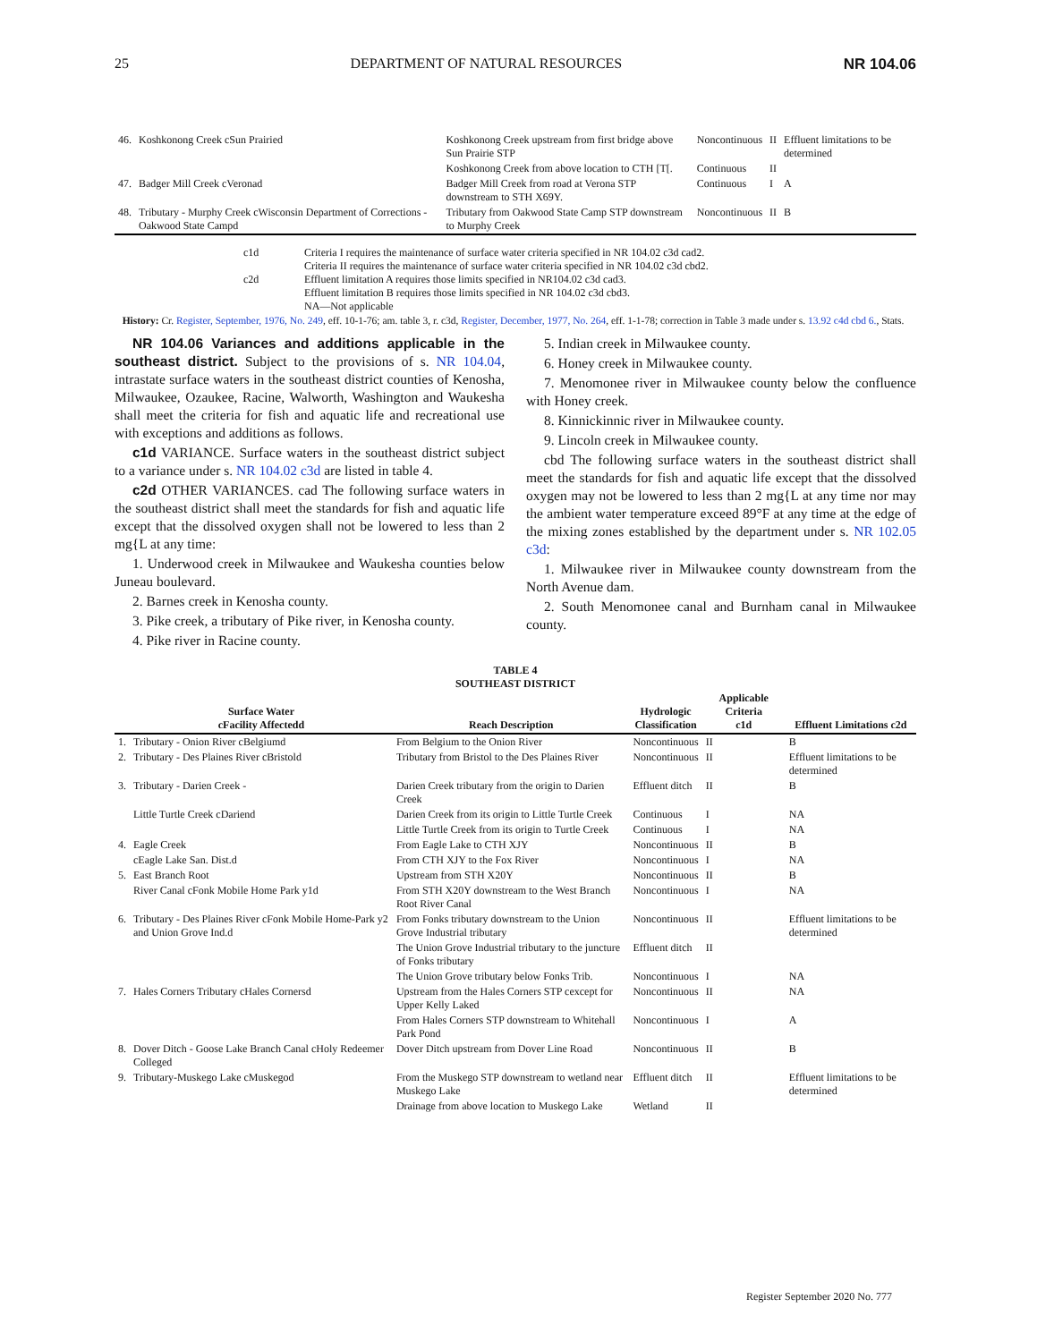25 DEPARTMENT OF NATURAL RESOURCES NR 104.06
| 46. | Koshkonong Creek cSun Prairied | Koshkonong Creek upstream from first bridge above Sun Prairie STP | Noncontinuous | II | Effluent limitations to be determined |
| | | Koshkonong Creek from above location to CTH [T[. | Continuous | II | |
| 47. | Badger Mill Creek cVeronad | Badger Mill Creek from road at Verona STP downstream to STH X69Y. | Continuous | I | A |
| 48. | Tributary - Murphy Creek cWisconsin Department of Corrections - Oakwood State Campd | Tributary from Oakwood State Camp STP downstream to Murphy Creek | Noncontinuous | II | B |
| c1d | Criteria I requires the maintenance of surface water criteria specified in NR 104.02 c3d cad2. Criteria II requires the maintenance of surface water criteria specified in NR 104.02 c3d cbd2. |
| c2d | Effluent limitation A requires those limits specified in NR104.02 c3d cad3. Effluent limitation B requires those limits specified in NR 104.02 c3d cbd3. NA—Not applicable |
History: Cr. Register, September, 1976, No. 249, eff. 10-1-76; am. table 3, r. c3d, Register, December, 1977, No. 264, eff. 1-1-78; correction in Table 3 made under s. 13.92 c4d cbd 6., Stats.
NR 104.06 Variances and additions applicable in the southeast district. Subject to the provisions of s. NR 104.04, intrastate surface waters in the southeast district counties of Kenosha, Milwaukee, Ozaukee, Racine, Walworth, Washington and Waukesha shall meet the criteria for fish and aquatic life and recreational use with exceptions and additions as follows.
c1d VARIANCE. Surface waters in the southeast district subject to a variance under s. NR 104.02 c3d are listed in table 4.
c2d OTHER VARIANCES. cad The following surface waters in the southeast district shall meet the standards for fish and aquatic life except that the dissolved oxygen shall not be lowered to less than 2 mg{L at any time:
1. Underwood creek in Milwaukee and Waukesha counties below Juneau boulevard.
2. Barnes creek in Kenosha county.
3. Pike creek, a tributary of Pike river, in Kenosha county.
4. Pike river in Racine county.
5. Indian creek in Milwaukee county.
6. Honey creek in Milwaukee county.
7. Menomonee river in Milwaukee county below the confluence with Honey creek.
8. Kinnickinnic river in Milwaukee county.
9. Lincoln creek in Milwaukee county.
cbd The following surface waters in the southeast district shall meet the standards for fish and aquatic life except that the dissolved oxygen may not be lowered to less than 2 mg{L at any time nor may the ambient water temperature exceed 89°F at any time at the edge of the mixing zones established by the department under s. NR 102.05 c3d:
1. Milwaukee river in Milwaukee county downstream from the North Avenue dam.
2. South Menomonee canal and Burnham canal in Milwaukee county.
TABLE 4
SOUTHEAST DISTRICT
| | Surface Water cFacility Affectedd | Reach Description | Hydrologic Classification | Applicable Criteria c1d | Effluent Limitations c2d |
| --- | --- | --- | --- | --- | --- |
| 1. | Tributary - Onion River cBelgiumd | From Belgium to the Onion River | Noncontinuous | II | B |
| 2. | Tributary - Des Plaines River cBristold | Tributary from Bristol to the Des Plaines River | Noncontinuous | II | Effluent limitations to be determined |
| 3. | Tributary - Darien Creek - | Darien Creek tributary from the origin to Darien Creek | Effluent ditch | II | B |
| | Little Turtle Creek cDariend | Darien Creek from its origin to Little Turtle Creek | Continuous | I | NA |
| | | Little Turtle Creek from its origin to Turtle Creek | Continuous | I | NA |
| 4. | Eagle Creek | From Eagle Lake to CTH XJY | Noncontinuous | II | B |
| | cEagle Lake San. Dist.d | From CTH XJY to the Fox River | Noncontinuous | I | NA |
| 5. | East Branch Root | Upstream from STH X20Y | Noncontinuous | II | B |
| | River Canal cFonk Mobile Home Park y1d | From STH X20Y downstream to the West Branch Root River Canal | Noncontinuous | I | NA |
| 6. | Tributary - Des Plaines River cFonk Mobile Home-Park y2 and Union Grove Ind.d | From Fonks tributary downstream to the Union Grove Industrial tributary | Noncontinuous | II | Effluent limitations to be determined |
| | | The Union Grove Industrial tributary to the juncture of Fonks tributary | Effluent ditch | II | |
| | | The Union Grove tributary below Fonks Trib. | Noncontinuous | I | NA |
| 7. | Hales Corners Tributary cHales Cornersd | Upstream from the Hales Corners STP cexcept for Upper Kelly Laked | Noncontinuous | II | NA |
| | | From Hales Corners STP downstream to Whitehall Park Pond | Noncontinuous | I | A |
| 8. | Dover Ditch - Goose Lake Branch Canal cHoly Redeemer Colleged | Dover Ditch upstream from Dover Line Road | Noncontinuous | II | B |
| 9. | Tributary-Muskego Lake cMuskegod | From the Muskego STP downstream to wetland near Muskego Lake | Effluent ditch | II | Effluent limitations to be determined |
| | | Drainage from above location to Muskego Lake | Wetland | II | |
Register September 2020 No. 777